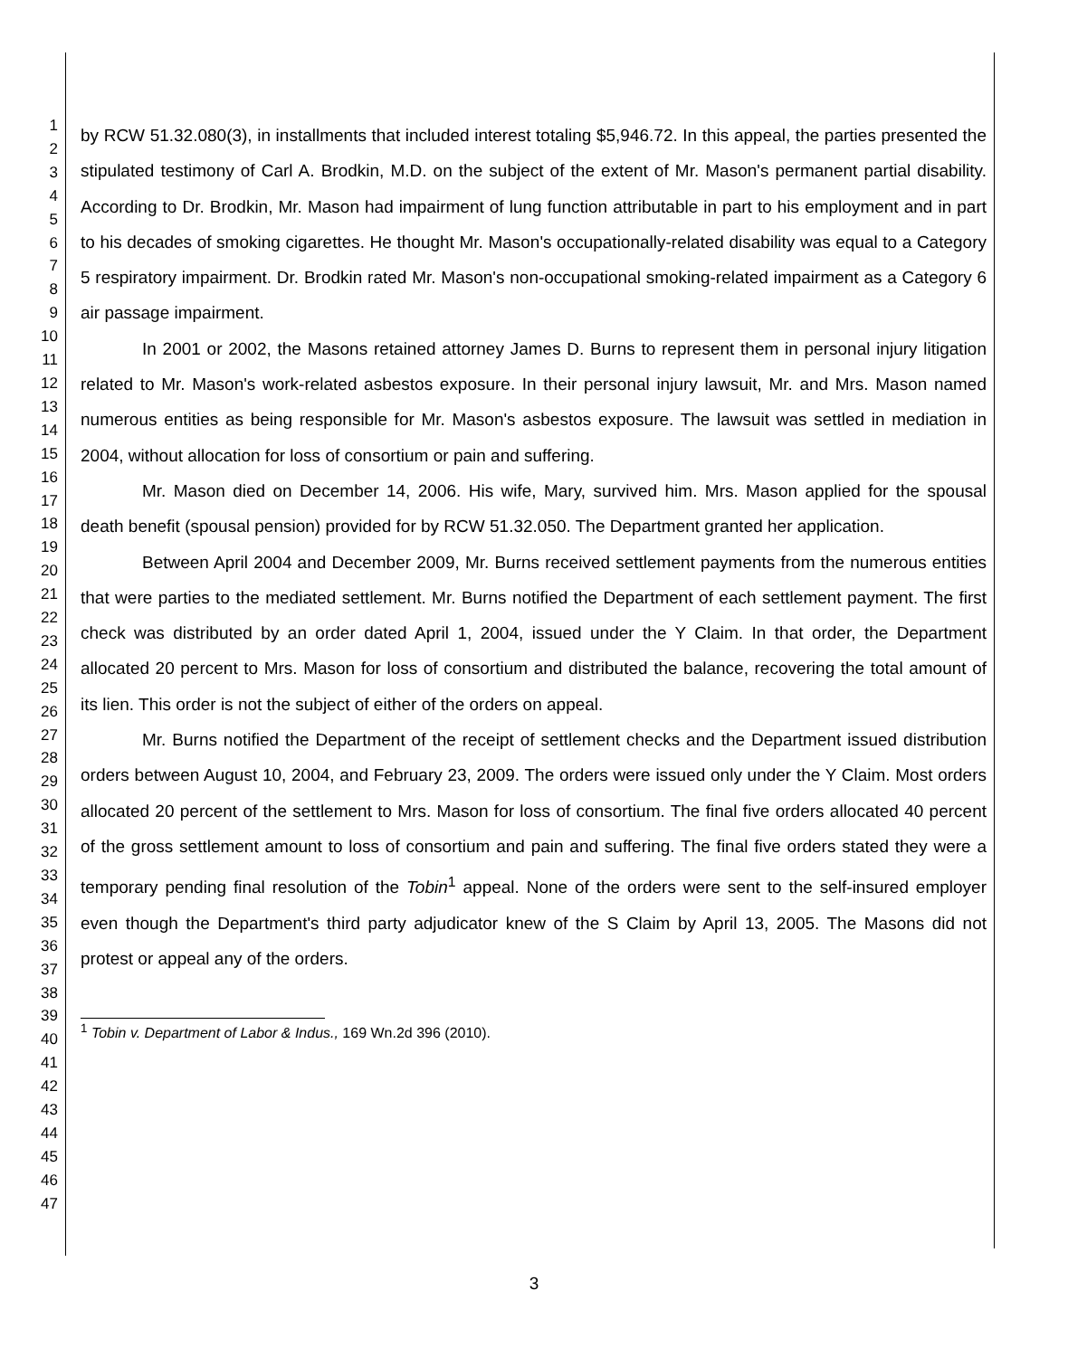1
2
3
4
5
6
7
8
9
10
11
12
13
14
15
16
17
18
19
20
21
22
23
24
25
26
27
28
29
30
31
32
33
34
35
36
37
38
39
40
41
42
43
44
45
46
47
by RCW 51.32.080(3), in installments that included interest totaling $5,946.72. In this appeal, the parties presented the stipulated testimony of Carl A. Brodkin, M.D. on the subject of the extent of Mr. Mason's permanent partial disability. According to Dr. Brodkin, Mr. Mason had impairment of lung function attributable in part to his employment and in part to his decades of smoking cigarettes. He thought Mr. Mason's occupationally-related disability was equal to a Category 5 respiratory impairment. Dr. Brodkin rated Mr. Mason's non-occupational smoking-related impairment as a Category 6 air passage impairment.
In 2001 or 2002, the Masons retained attorney James D. Burns to represent them in personal injury litigation related to Mr. Mason's work-related asbestos exposure. In their personal injury lawsuit, Mr. and Mrs. Mason named numerous entities as being responsible for Mr. Mason's asbestos exposure. The lawsuit was settled in mediation in 2004, without allocation for loss of consortium or pain and suffering.
Mr. Mason died on December 14, 2006. His wife, Mary, survived him. Mrs. Mason applied for the spousal death benefit (spousal pension) provided for by RCW 51.32.050. The Department granted her application.
Between April 2004 and December 2009, Mr. Burns received settlement payments from the numerous entities that were parties to the mediated settlement. Mr. Burns notified the Department of each settlement payment. The first check was distributed by an order dated April 1, 2004, issued under the Y Claim. In that order, the Department allocated 20 percent to Mrs. Mason for loss of consortium and distributed the balance, recovering the total amount of its lien. This order is not the subject of either of the orders on appeal.
Mr. Burns notified the Department of the receipt of settlement checks and the Department issued distribution orders between August 10, 2004, and February 23, 2009. The orders were issued only under the Y Claim. Most orders allocated 20 percent of the settlement to Mrs. Mason for loss of consortium. The final five orders allocated 40 percent of the gross settlement amount to loss of consortium and pain and suffering. The final five orders stated they were a temporary pending final resolution of the Tobin<sup>1</sup> appeal. None of the orders were sent to the self-insured employer even though the Department's third party adjudicator knew of the S Claim by April 13, 2005. The Masons did not protest or appeal any of the orders.
<sup>1</sup> Tobin v. Department of Labor & Indus., 169 Wn.2d 396 (2010).
3